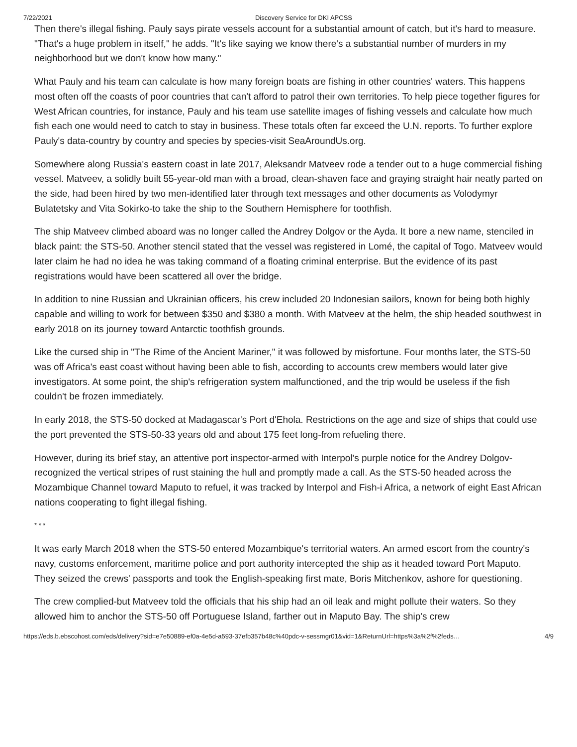7/22/2021 Discovery Service for DKI APCSS
Then there's illegal fishing. Pauly says pirate vessels account for a substantial amount of catch, but it's hard to measure. "That's a huge problem in itself," he adds. "It's like saying we know there's a substantial number of murders in my neighborhood but we don't know how many."
What Pauly and his team can calculate is how many foreign boats are fishing in other countries' waters. This happens most often off the coasts of poor countries that can't afford to patrol their own territories. To help piece together figures for West African countries, for instance, Pauly and his team use satellite images of fishing vessels and calculate how much fish each one would need to catch to stay in business. These totals often far exceed the U.N. reports. To further explore Pauly's data-country by country and species by species-visit SeaAroundUs.org.
Somewhere along Russia's eastern coast in late 2017, Aleksandr Matveev rode a tender out to a huge commercial fishing vessel. Matveev, a solidly built 55-year-old man with a broad, clean-shaven face and graying straight hair neatly parted on the side, had been hired by two men-identified later through text messages and other documents as Volodymyr Bulatetsky and Vita Sokirko-to take the ship to the Southern Hemisphere for toothfish.
The ship Matveev climbed aboard was no longer called the Andrey Dolgov or the Ayda. It bore a new name, stenciled in black paint: the STS-50. Another stencil stated that the vessel was registered in Lomé, the capital of Togo. Matveev would later claim he had no idea he was taking command of a floating criminal enterprise. But the evidence of its past registrations would have been scattered all over the bridge.
In addition to nine Russian and Ukrainian officers, his crew included 20 Indonesian sailors, known for being both highly capable and willing to work for between $350 and $380 a month. With Matveev at the helm, the ship headed southwest in early 2018 on its journey toward Antarctic toothfish grounds.
Like the cursed ship in "The Rime of the Ancient Mariner," it was followed by misfortune. Four months later, the STS-50 was off Africa's east coast without having been able to fish, according to accounts crew members would later give investigators. At some point, the ship's refrigeration system malfunctioned, and the trip would be useless if the fish couldn't be frozen immediately.
In early 2018, the STS-50 docked at Madagascar's Port d'Ehola. Restrictions on the age and size of ships that could use the port prevented the STS-50-33 years old and about 175 feet long-from refueling there.
However, during its brief stay, an attentive port inspector-armed with Interpol's purple notice for the Andrey Dolgov-recognized the vertical stripes of rust staining the hull and promptly made a call. As the STS-50 headed across the Mozambique Channel toward Maputo to refuel, it was tracked by Interpol and Fish-i Africa, a network of eight East African nations cooperating to fight illegal fishing.
* * *
It was early March 2018 when the STS-50 entered Mozambique's territorial waters. An armed escort from the country's navy, customs enforcement, maritime police and port authority intercepted the ship as it headed toward Port Maputo. They seized the crews' passports and took the English-speaking first mate, Boris Mitchenkov, ashore for questioning.
The crew complied-but Matveev told the officials that his ship had an oil leak and might pollute their waters. So they allowed him to anchor the STS-50 off Portuguese Island, farther out in Maputo Bay. The ship's crew
https://eds.b.ebscohost.com/eds/delivery?sid=e7e50889-ef0a-4e5d-a593-37efb357b48c%40pdc-v-sessmgr01&vid=1&ReturnUrl=https%3a%2f%2feds… 4/9